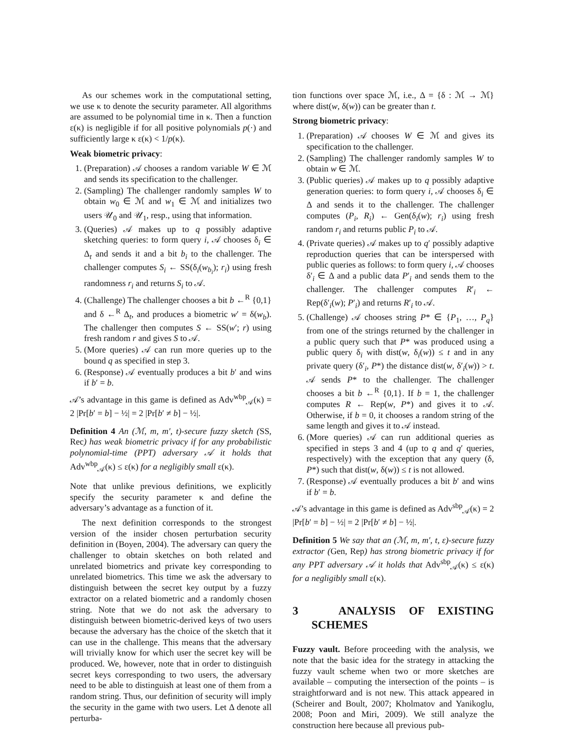As our schemes work in the computational setting, we use κ to denote the security parameter. All algorithms are assumed to be polynomial time in κ. Then a function ε(κ) is negligible if for all positive polynomials p(·) and sufficiently large κ ε(κ) < 1/p(κ).
Weak biometric privacy:
1. (Preparation) 𝒜 chooses a random variable W ∈ ℳ and sends its specification to the challenger.
2. (Sampling) The challenger randomly samples W to obtain w<sub>0</sub> ∈ ℳ and w<sub>1</sub> ∈ ℳ and initializes two users 𝒰<sub>0</sub> and 𝒰<sub>1</sub>, resp., using that information.
3. (Queries) 𝒜 makes up to q possibly adaptive sketching queries: to form query i, 𝒜 chooses δ<sub>i</sub> ∈ Δ<sub>t</sub> and sends it and a bit b<sub>i</sub> to the challenger. The challenger computes S<sub>i</sub> ← SS(δ<sub>i</sub>(w<sub>b<sub>i</sub></sub>); r<sub>i</sub>) using fresh randomness r<sub>i</sub> and returns S<sub>i</sub> to 𝒜.
4. (Challenge) The challenger chooses a bit b ←<sup>R</sup> {0,1} and δ ←<sup>R</sup> Δ<sub>t</sub>, and produces a biometric w′ = δ(w<sub>b</sub>). The challenger then computes S ← SS(w′; r) using fresh random r and gives S to 𝒜.
5. (More queries) 𝒜 can run more queries up to the bound q as specified in step 3.
6. (Response) 𝒜 eventually produces a bit b′ and wins if b′ = b.
𝒜’s advantage in this game is defined as Adv<sup>wbp</sup><sub>𝒜</sub>(κ) = 2 |Pr[b′ = b] − ½| = 2 |Pr[b′ ≠ b] − ½|.
Definition 4 An (ℳ, m, m′, t)-secure fuzzy sketch (SS, Rec) has weak biometric privacy if for any probabilistic polynomial-time (PPT) adversary 𝒜 it holds that Adv<sup>wbp</sup><sub>𝒜</sub>(κ) ≤ ε(κ) for a negligibly small ε(κ).
Note that unlike previous definitions, we explicitly specify the security parameter κ and define the adversary’s advantage as a function of it.
The next definition corresponds to the strongest version of the insider chosen perturbation security definition in (Boyen, 2004). The adversary can query the challenger to obtain sketches on both related and unrelated biometrics and private key corresponding to unrelated biometrics. This time we ask the adversary to distinguish between the secret key output by a fuzzy extractor on a related biometric and a randomly chosen string. Note that we do not ask the adversary to distinguish between biometric-derived keys of two users because the adversary has the choice of the sketch that it can use in the challenge. This means that the adversary will trivially know for which user the secret key will be produced. We, however, note that in order to distinguish secret keys corresponding to two users, the adversary need to be able to distinguish at least one of them from a random string. Thus, our definition of security will imply the security in the game with two users. Let Δ denote all perturba-
tion functions over space ℳ, i.e., Δ = {δ : ℳ → ℳ} where dist(w, δ(w)) can be greater than t.
Strong biometric privacy:
1. (Preparation) 𝒜 chooses W ∈ ℳ and gives its specification to the challenger.
2. (Sampling) The challenger randomly samples W to obtain w ∈ ℳ.
3. (Public queries) 𝒜 makes up to q possibly adaptive generation queries: to form query i, 𝒜 chooses δ<sub>i</sub> ∈ Δ and sends it to the challenger. The challenger computes (P<sub>i</sub>, R<sub>i</sub>) ← Gen(δ<sub>i</sub>(w); r<sub>i</sub>) using fresh random r<sub>i</sub> and returns public P<sub>i</sub> to 𝒜.
4. (Private queries) 𝒜 makes up to q′ possibly adaptive reproduction queries that can be interspersed with public queries as follows: to form query i, 𝒜 chooses δ′<sub>i</sub> ∈ Δ and a public data P′<sub>i</sub> and sends them to the challenger. The challenger computes R′<sub>i</sub> ← Rep(δ′<sub>i</sub>(w); P′<sub>i</sub>) and returns R′<sub>i</sub> to 𝒜.
5. (Challenge) 𝒜 chooses string P* ∈ {P<sub>1</sub>, …, P<sub>q</sub>} from one of the strings returned by the challenger in a public query such that P* was produced using a public query δ<sub>i</sub> with dist(w, δ<sub>i</sub>(w)) ≤ t and in any private query (δ′<sub>i</sub>, P*) the distance dist(w, δ′<sub>i</sub>(w)) > t. 𝒜 sends P* to the challenger. The challenger chooses a bit b ←<sup>R</sup> {0,1}. If b = 1, the challenger computes R ← Rep(w, P*) and gives it to 𝒜. Otherwise, if b = 0, it chooses a random string of the same length and gives it to 𝒜 instead.
6. (More queries) 𝒜 can run additional queries as specified in steps 3 and 4 (up to q and q′ queries, respectively) with the exception that any query (δ, P*) such that dist(w, δ(w)) ≤ t is not allowed.
7. (Response) 𝒜 eventually produces a bit b′ and wins if b′ = b.
𝒜’s advantage in this game is defined as Adv<sup>sbp</sup><sub>𝒜</sub>(κ) = 2 |Pr[b′ = b] − ½| = 2 |Pr[b′ ≠ b] − ½|.
Definition 5 We say that an (ℳ, m, m′, t, ε)-secure fuzzy extractor (Gen, Rep) has strong biometric privacy if for any PPT adversary 𝒜 it holds that Adv<sup>sbp</sup><sub>𝒜</sub>(κ) ≤ ε(κ) for a negligibly small ε(κ).
3 ANALYSIS OF EXISTING SCHEMES
Fuzzy vault. Before proceeding with the analysis, we note that the basic idea for the strategy in attacking the fuzzy vault scheme when two or more sketches are available – computing the intersection of the points – is straightforward and is not new. This attack appeared in (Scheirer and Boult, 2007; Kholmatov and Yanikoglu, 2008; Poon and Miri, 2009). We still analyze the construction here because all previous pub-